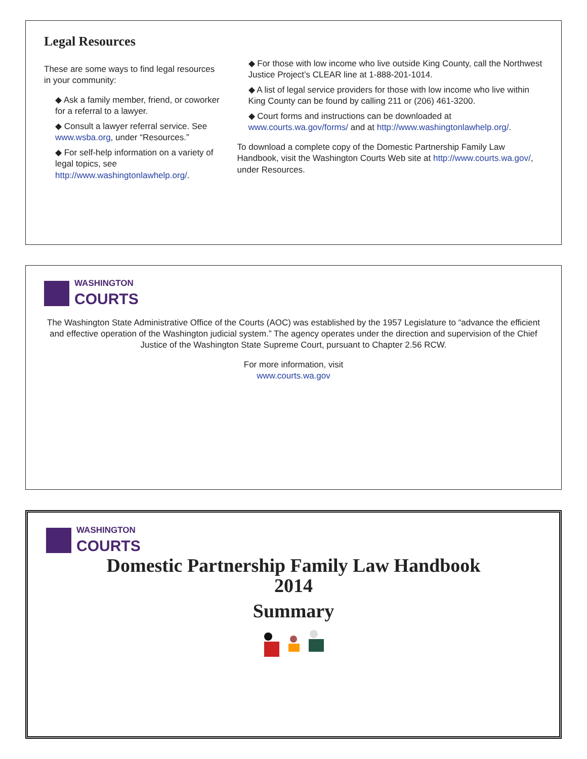Legal Resources
These are some ways to find legal resources in your community:
◆ Ask a family member, friend, or coworker for a referral to a lawyer.
◆ Consult a lawyer referral service. See www.wsba.org, under “Resources.”
◆ For self-help information on a variety of legal topics, see http://www.washingtonlawhelp.org/.
◆ For those with low income who live outside King County, call the Northwest Justice Project’s CLEAR line at 1-888-201-1014.
◆ A list of legal service providers for those with low income who live within King County can be found by calling 211 or (206) 461-3200.
◆ Court forms and instructions can be downloaded at www.courts.wa.gov/forms/ and at http://www.washingtonlawhelp.org/.
To download a complete copy of the Domestic Partnership Family Law Handbook, visit the Washington Courts Web site at http://www.courts.wa.gov/, under Resources.
WASHINGTON
COURTS
The Washington State Administrative Office of the Courts (AOC) was established by the 1957 Legislature to “advance the efficient and effective operation of the Washington judicial system.” The agency operates under the direction and supervision of the Chief Justice of the Washington State Supreme Court, pursuant to Chapter 2.56 RCW.
For more information, visit
www.courts.wa.gov
WASHINGTON
COURTS
Domestic Partnership Family Law Handbook
2014
Summary